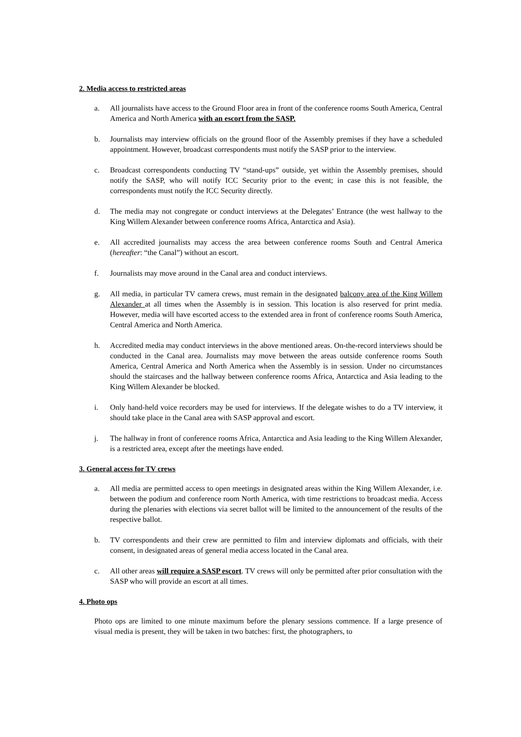2. Media access to restricted areas
a. All journalists have access to the Ground Floor area in front of the conference rooms South America, Central America and North America with an escort from the SASP.
b. Journalists may interview officials on the ground floor of the Assembly premises if they have a scheduled appointment. However, broadcast correspondents must notify the SASP prior to the interview.
c. Broadcast correspondents conducting TV “stand-ups” outside, yet within the Assembly premises, should notify the SASP, who will notify ICC Security prior to the event; in case this is not feasible, the correspondents must notify the ICC Security directly.
d. The media may not congregate or conduct interviews at the Delegates’ Entrance (the west hallway to the King Willem Alexander between conference rooms Africa, Antarctica and Asia).
e. All accredited journalists may access the area between conference rooms South and Central America (hereafter: “the Canal”) without an escort.
f. Journalists may move around in the Canal area and conduct interviews.
g. All media, in particular TV camera crews, must remain in the designated balcony area of the King Willem Alexander at all times when the Assembly is in session. This location is also reserved for print media. However, media will have escorted access to the extended area in front of conference rooms South America, Central America and North America.
h. Accredited media may conduct interviews in the above mentioned areas. On-the-record interviews should be conducted in the Canal area. Journalists may move between the areas outside conference rooms South America, Central America and North America when the Assembly is in session. Under no circumstances should the staircases and the hallway between conference rooms Africa, Antarctica and Asia leading to the King Willem Alexander be blocked.
i. Only hand-held voice recorders may be used for interviews. If the delegate wishes to do a TV interview, it should take place in the Canal area with SASP approval and escort.
j. The hallway in front of conference rooms Africa, Antarctica and Asia leading to the King Willem Alexander, is a restricted area, except after the meetings have ended.
3. General access for TV crews
a. All media are permitted access to open meetings in designated areas within the King Willem Alexander, i.e. between the podium and conference room North America, with time restrictions to broadcast media. Access during the plenaries with elections via secret ballot will be limited to the announcement of the results of the respective ballot.
b. TV correspondents and their crew are permitted to film and interview diplomats and officials, with their consent, in designated areas of general media access located in the Canal area.
c. All other areas will require a SASP escort. TV crews will only be permitted after prior consultation with the SASP who will provide an escort at all times.
4. Photo ops
Photo ops are limited to one minute maximum before the plenary sessions commence. If a large presence of visual media is present, they will be taken in two batches: first, the photographers, to